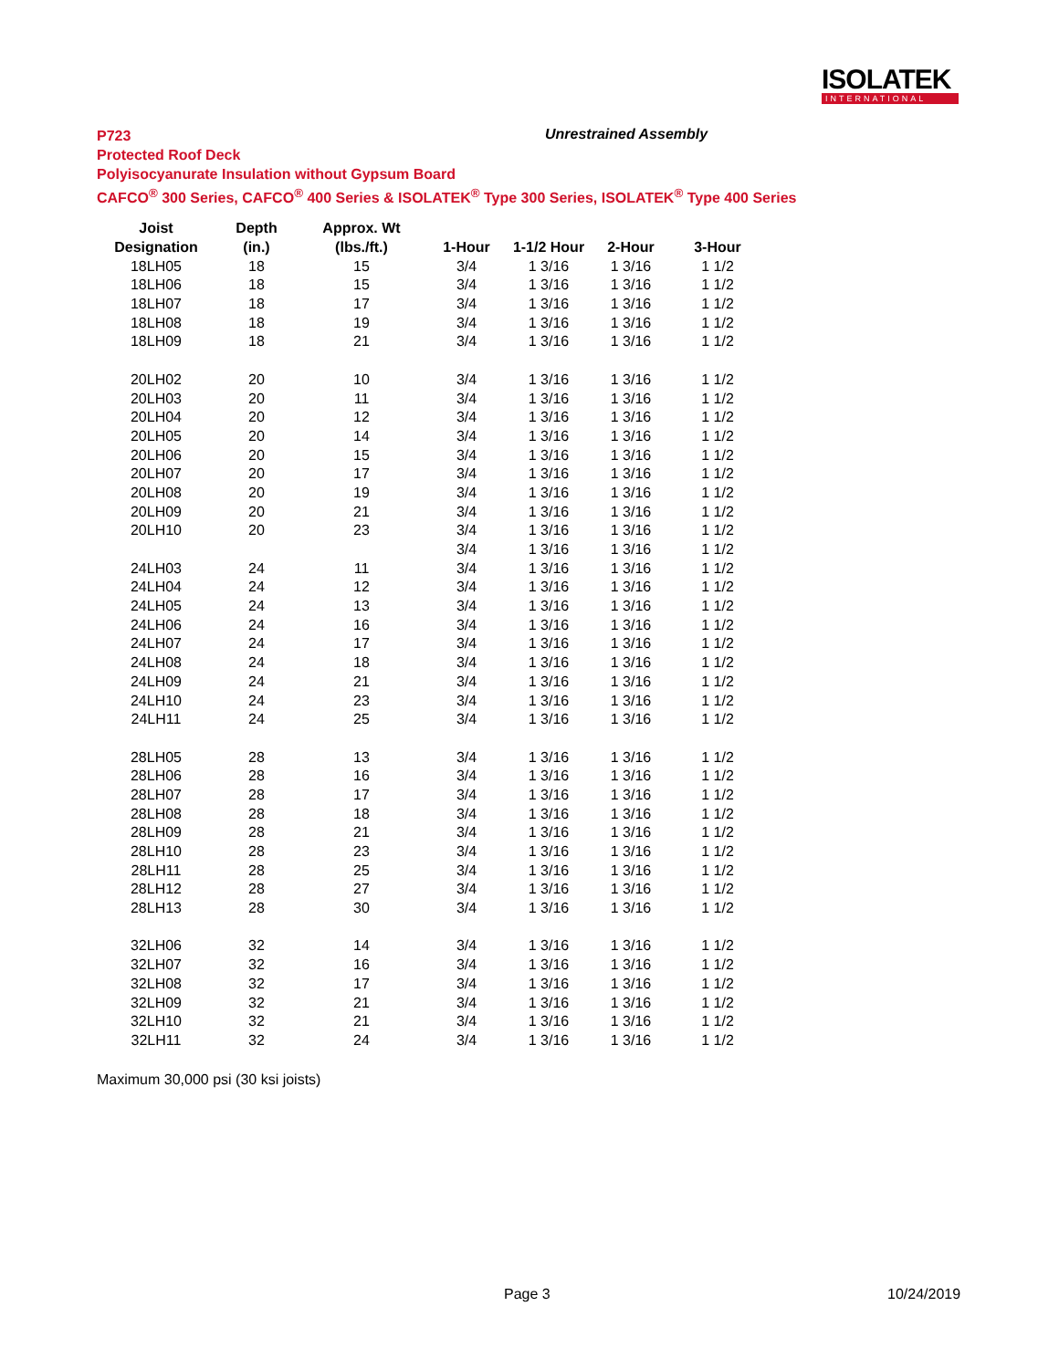ISOLATEK
INTERNATIONAL
P723
Protected Roof Deck
Polyisocyanurate Insulation without Gypsum Board
CAFCO<sup>®</sup> 300 Series, CAFCO<sup>®</sup> 400 Series & ISOLATEK<sup>®</sup> Type 300 Series, ISOLATEK<sup>®</sup> Type 400 Series
Unrestrained Assembly
| Joist | Depth | Approx. Wt | | | | |
| --- | --- | --- | --- | --- | --- | --- |
| Designation | (in.) | (lbs./ft.) | 1-Hour | 1-1/2 Hour | 2-Hour | 3-Hour |
| 18LH05 | 18 | 15 | 3/4 | 1 3/16 | 1 3/16 | 1 1/2 |
| 18LH06 | 18 | 15 | 3/4 | 1 3/16 | 1 3/16 | 1 1/2 |
| 18LH07 | 18 | 17 | 3/4 | 1 3/16 | 1 3/16 | 1 1/2 |
| 18LH08 | 18 | 19 | 3/4 | 1 3/16 | 1 3/16 | 1 1/2 |
| 18LH09 | 18 | 21 | 3/4 | 1 3/16 | 1 3/16 | 1 1/2 |
| 20LH02 | 20 | 10 | 3/4 | 1 3/16 | 1 3/16 | 1 1/2 |
| 20LH03 | 20 | 11 | 3/4 | 1 3/16 | 1 3/16 | 1 1/2 |
| 20LH04 | 20 | 12 | 3/4 | 1 3/16 | 1 3/16 | 1 1/2 |
| 20LH05 | 20 | 14 | 3/4 | 1 3/16 | 1 3/16 | 1 1/2 |
| 20LH06 | 20 | 15 | 3/4 | 1 3/16 | 1 3/16 | 1 1/2 |
| 20LH07 | 20 | 17 | 3/4 | 1 3/16 | 1 3/16 | 1 1/2 |
| 20LH08 | 20 | 19 | 3/4 | 1 3/16 | 1 3/16 | 1 1/2 |
| 20LH09 | 20 | 21 | 3/4 | 1 3/16 | 1 3/16 | 1 1/2 |
| 20LH10 | 20 | 23 | 3/4 | 1 3/16 | 1 3/16 | 1 1/2 |
| | | | 3/4 | 1 3/16 | 1 3/16 | 1 1/2 |
| 24LH03 | 24 | 11 | 3/4 | 1 3/16 | 1 3/16 | 1 1/2 |
| 24LH04 | 24 | 12 | 3/4 | 1 3/16 | 1 3/16 | 1 1/2 |
| 24LH05 | 24 | 13 | 3/4 | 1 3/16 | 1 3/16 | 1 1/2 |
| 24LH06 | 24 | 16 | 3/4 | 1 3/16 | 1 3/16 | 1 1/2 |
| 24LH07 | 24 | 17 | 3/4 | 1 3/16 | 1 3/16 | 1 1/2 |
| 24LH08 | 24 | 18 | 3/4 | 1 3/16 | 1 3/16 | 1 1/2 |
| 24LH09 | 24 | 21 | 3/4 | 1 3/16 | 1 3/16 | 1 1/2 |
| 24LH10 | 24 | 23 | 3/4 | 1 3/16 | 1 3/16 | 1 1/2 |
| 24LH11 | 24 | 25 | 3/4 | 1 3/16 | 1 3/16 | 1 1/2 |
| 28LH05 | 28 | 13 | 3/4 | 1 3/16 | 1 3/16 | 1 1/2 |
| 28LH06 | 28 | 16 | 3/4 | 1 3/16 | 1 3/16 | 1 1/2 |
| 28LH07 | 28 | 17 | 3/4 | 1 3/16 | 1 3/16 | 1 1/2 |
| 28LH08 | 28 | 18 | 3/4 | 1 3/16 | 1 3/16 | 1 1/2 |
| 28LH09 | 28 | 21 | 3/4 | 1 3/16 | 1 3/16 | 1 1/2 |
| 28LH10 | 28 | 23 | 3/4 | 1 3/16 | 1 3/16 | 1 1/2 |
| 28LH11 | 28 | 25 | 3/4 | 1 3/16 | 1 3/16 | 1 1/2 |
| 28LH12 | 28 | 27 | 3/4 | 1 3/16 | 1 3/16 | 1 1/2 |
| 28LH13 | 28 | 30 | 3/4 | 1 3/16 | 1 3/16 | 1 1/2 |
| 32LH06 | 32 | 14 | 3/4 | 1 3/16 | 1 3/16 | 1 1/2 |
| 32LH07 | 32 | 16 | 3/4 | 1 3/16 | 1 3/16 | 1 1/2 |
| 32LH08 | 32 | 17 | 3/4 | 1 3/16 | 1 3/16 | 1 1/2 |
| 32LH09 | 32 | 21 | 3/4 | 1 3/16 | 1 3/16 | 1 1/2 |
| 32LH10 | 32 | 21 | 3/4 | 1 3/16 | 1 3/16 | 1 1/2 |
| 32LH11 | 32 | 24 | 3/4 | 1 3/16 | 1 3/16 | 1 1/2 |
Maximum 30,000 psi (30 ksi joists)
Page 3 10/24/2019